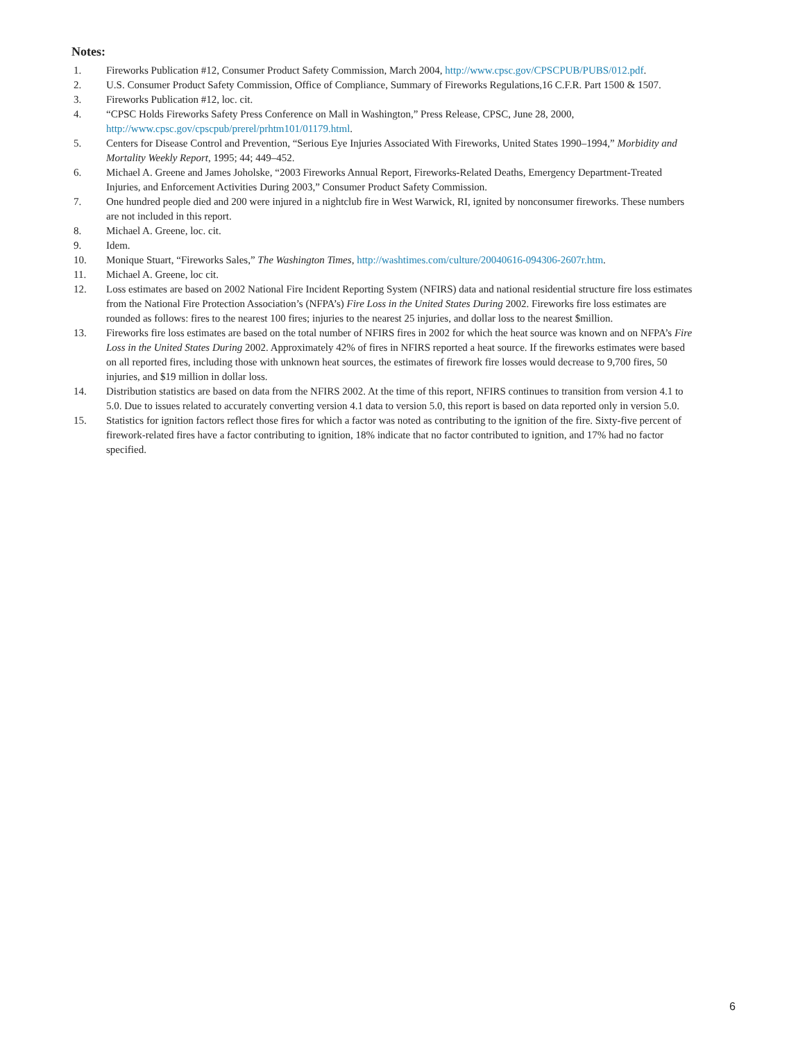Notes:
1. Fireworks Publication #12, Consumer Product Safety Commission, March 2004, http://www.cpsc.gov/CPSCPUB/PUBS/012.pdf.
2. U.S. Consumer Product Safety Commission, Office of Compliance, Summary of Fireworks Regulations,16 C.F.R. Part 1500 & 1507.
3. Fireworks Publication #12, loc. cit.
4. “CPSC Holds Fireworks Safety Press Conference on Mall in Washington,” Press Release, CPSC, June 28, 2000, http://www.cpsc.gov/cpscpub/prerel/prhtm101/01179.html.
5. Centers for Disease Control and Prevention, “Serious Eye Injuries Associated With Fireworks, United States 1990–1994,” Morbidity and Mortality Weekly Report, 1995; 44; 449–452.
6. Michael A. Greene and James Joholske, “2003 Fireworks Annual Report, Fireworks-Related Deaths, Emergency Department-Treated Injuries, and Enforcement Activities During 2003,” Consumer Product Safety Commission.
7. One hundred people died and 200 were injured in a nightclub fire in West Warwick, RI, ignited by nonconsumer fireworks. These numbers are not included in this report.
8. Michael A. Greene, loc. cit.
9. Idem.
10. Monique Stuart, “Fireworks Sales,” The Washington Times, http://washtimes.com/culture/20040616-094306-2607r.htm.
11. Michael A. Greene, loc cit.
12. Loss estimates are based on 2002 National Fire Incident Reporting System (NFIRS) data and national residential structure fire loss estimates from the National Fire Protection Association’s (NFPA’s) Fire Loss in the United States During 2002. Fireworks fire loss estimates are rounded as follows: fires to the nearest 100 fires; injuries to the nearest 25 injuries, and dollar loss to the nearest $million.
13. Fireworks fire loss estimates are based on the total number of NFIRS fires in 2002 for which the heat source was known and on NFPA’s Fire Loss in the United States During 2002. Approximately 42% of fires in NFIRS reported a heat source. If the fireworks estimates were based on all reported fires, including those with unknown heat sources, the estimates of firework fire losses would decrease to 9,700 fires, 50 injuries, and $19 million in dollar loss.
14. Distribution statistics are based on data from the NFIRS 2002. At the time of this report, NFIRS continues to transition from version 4.1 to 5.0. Due to issues related to accurately converting version 4.1 data to version 5.0, this report is based on data reported only in version 5.0.
15. Statistics for ignition factors reflect those fires for which a factor was noted as contributing to the ignition of the fire. Sixty-five percent of firework-related fires have a factor contributing to ignition, 18% indicate that no factor contributed to ignition, and 17% had no factor specified.
6